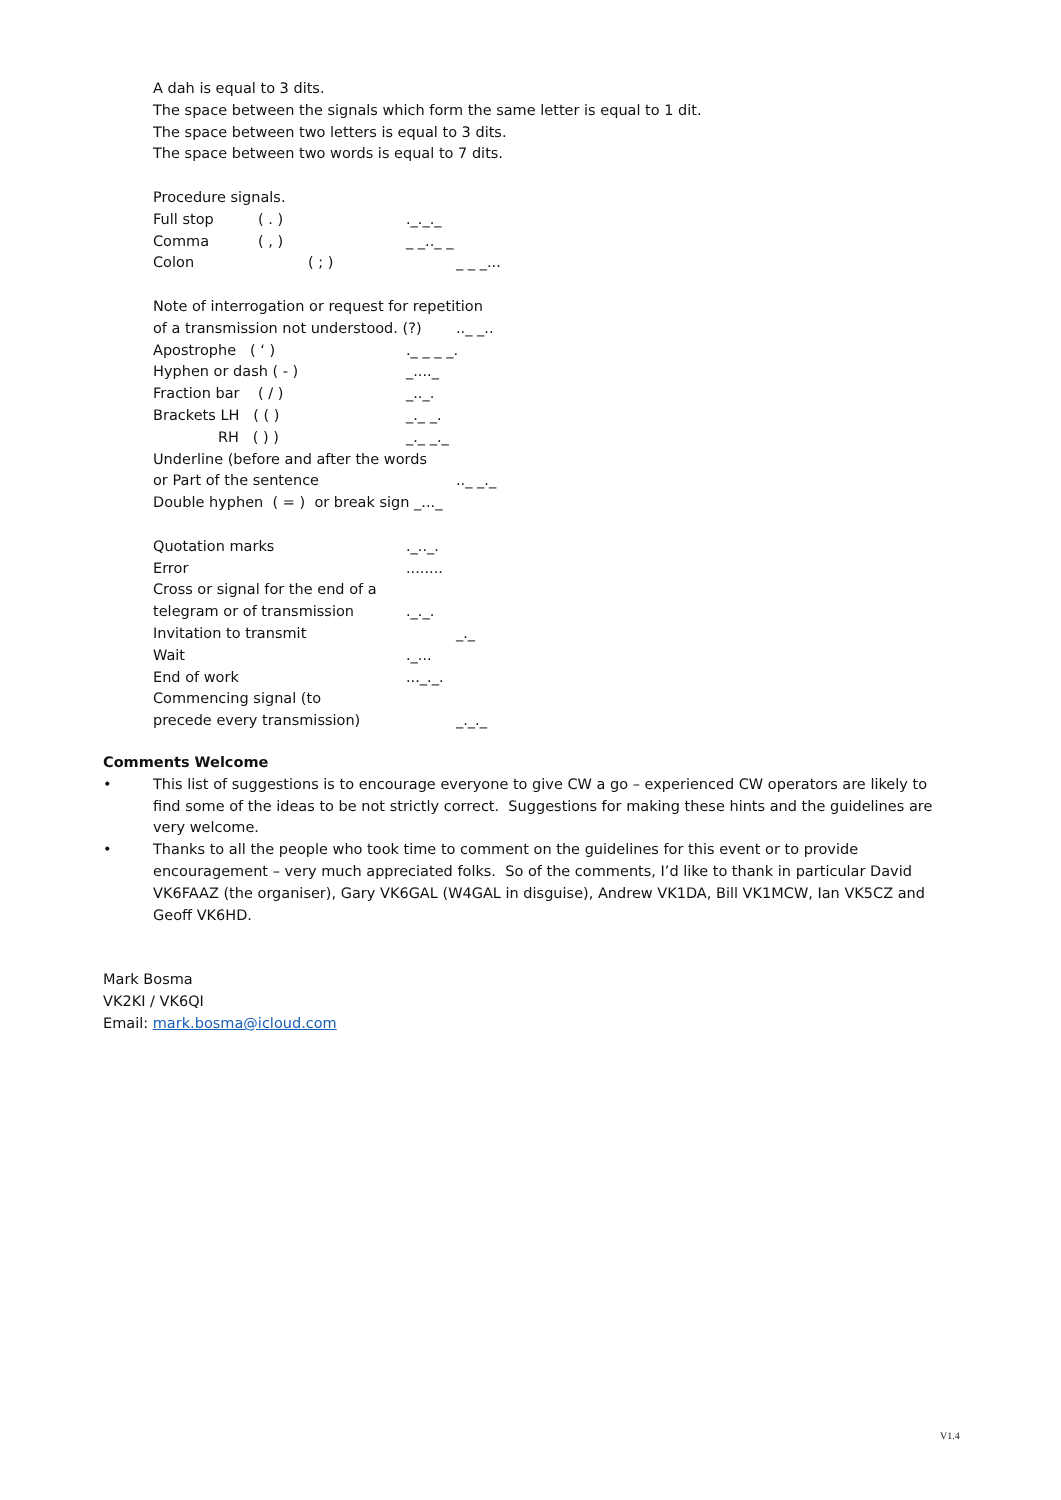A dah is equal to 3 dits.
The space between the signals which form the same letter is equal to 1 dit.
The space between two letters is equal to 3 dits.
The space between two words is equal to 7 dits.
Procedure signals.
Full stop ( . )._._._
Comma ( , ) _ _.._ _
Colon ( ; ) _ _ _...
Note of interrogation or request for repetition
of a transmission not understood. (?).._ _..
Apostrophe ( ‘ )._ _ _ _.
Hyphen or dash ( - ) _...._
Fraction bar ( / ) _.._.
Brackets LH ( ( ) _._ _.
RH ( ) ) _._ _._
Underline (before and after the words
or Part of the sentence.._ _._
Double hyphen ( = ) or break sign _..._
Quotation marks._.._.
Error........
Cross or signal for the end of a
telegram or of transmission._._.
Invitation to transmit _._
Wait._...
End of work..._._.
Commencing signal (to
precede every transmission) _._._
Comments Welcome
• This list of suggestions is to encourage everyone to give CW a go – experienced CW operators are likely to find some of the ideas to be not strictly correct. Suggestions for making these hints and the guidelines are very welcome.
• Thanks to all the people who took time to comment on the guidelines for this event or to provide encouragement – very much appreciated folks. So of the comments, I’d like to thank in particular David VK6FAAZ (the organiser), Gary VK6GAL (W4GAL in disguise), Andrew VK1DA, Bill VK1MCW, Ian VK5CZ and Geoff VK6HD.
Mark Bosma
VK2KI / VK6QI
Email: mark.bosma@icloud.com
V1.4